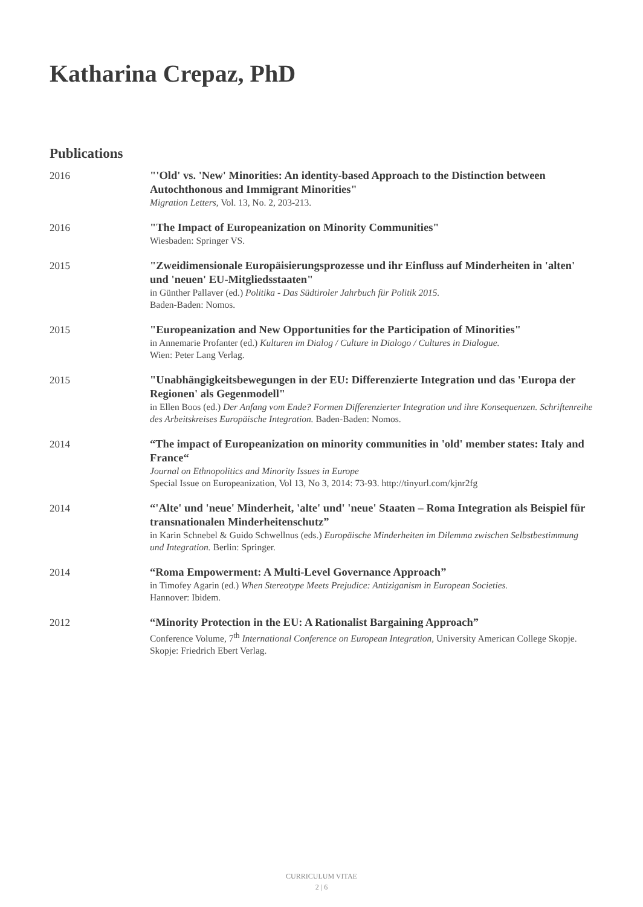Katharina Crepaz, PhD
Publications
2016
"'Old' vs. 'New' Minorities: An identity-based Approach to the Distinction between Autochthonous and Immigrant Minorities"
Migration Letters, Vol. 13, No. 2, 203-213.
2016
"The Impact of Europeanization on Minority Communities"
Wiesbaden: Springer VS.
2015
"Zweidimensionale Europäisierungsprozesse und ihr Einfluss auf Minderheiten in 'alten' und 'neuen' EU-Mitgliedsstaaten"
in Günther Pallaver (ed.) Politika - Das Südtiroler Jahrbuch für Politik 2015.
Baden-Baden: Nomos.
2015
"Europeanization and New Opportunities for the Participation of Minorities"
in Annemarie Profanter (ed.) Kulturen im Dialog / Culture in Dialogo / Cultures in Dialogue.
Wien: Peter Lang Verlag.
2015
"Unabhängigkeitsbewegungen in der EU: Differenzierte Integration und das 'Europa der Regionen' als Gegenmodell"
in Ellen Boos (ed.) Der Anfang vom Ende? Formen Differenzierter Integration und ihre Konsequenzen. Schriftenreihe des Arbeitskreises Europäische Integration. Baden-Baden: Nomos.
2014
“The impact of Europeanization on minority communities in 'old' member states: Italy and France“
Journal on Ethnopolitics and Minority Issues in Europe
Special Issue on Europeanization, Vol 13, No 3, 2014: 73-93. http://tinyurl.com/kjnr2fg
2014
“'Alte' und 'neue' Minderheit, 'alte' und' 'neue' Staaten – Roma Integration als Beispiel für transnationalen Minderheitenschutz”
in Karin Schnebel & Guido Schwellnus (eds.) Europäische Minderheiten im Dilemma zwischen Selbstbestimmung und Integration. Berlin: Springer.
2014
“Roma Empowerment: A Multi-Level Governance Approach”
in Timofey Agarin (ed.) When Stereotype Meets Prejudice: Antiziganism in European Societies.
Hannover: Ibidem.
2012
“Minority Protection in the EU: A Rationalist Bargaining Approach”
Conference Volume, 7<sup>th</sup> International Conference on European Integration, University American College Skopje. Skopje: Friedrich Ebert Verlag.
CURRICULUM VITAE
2 | 6